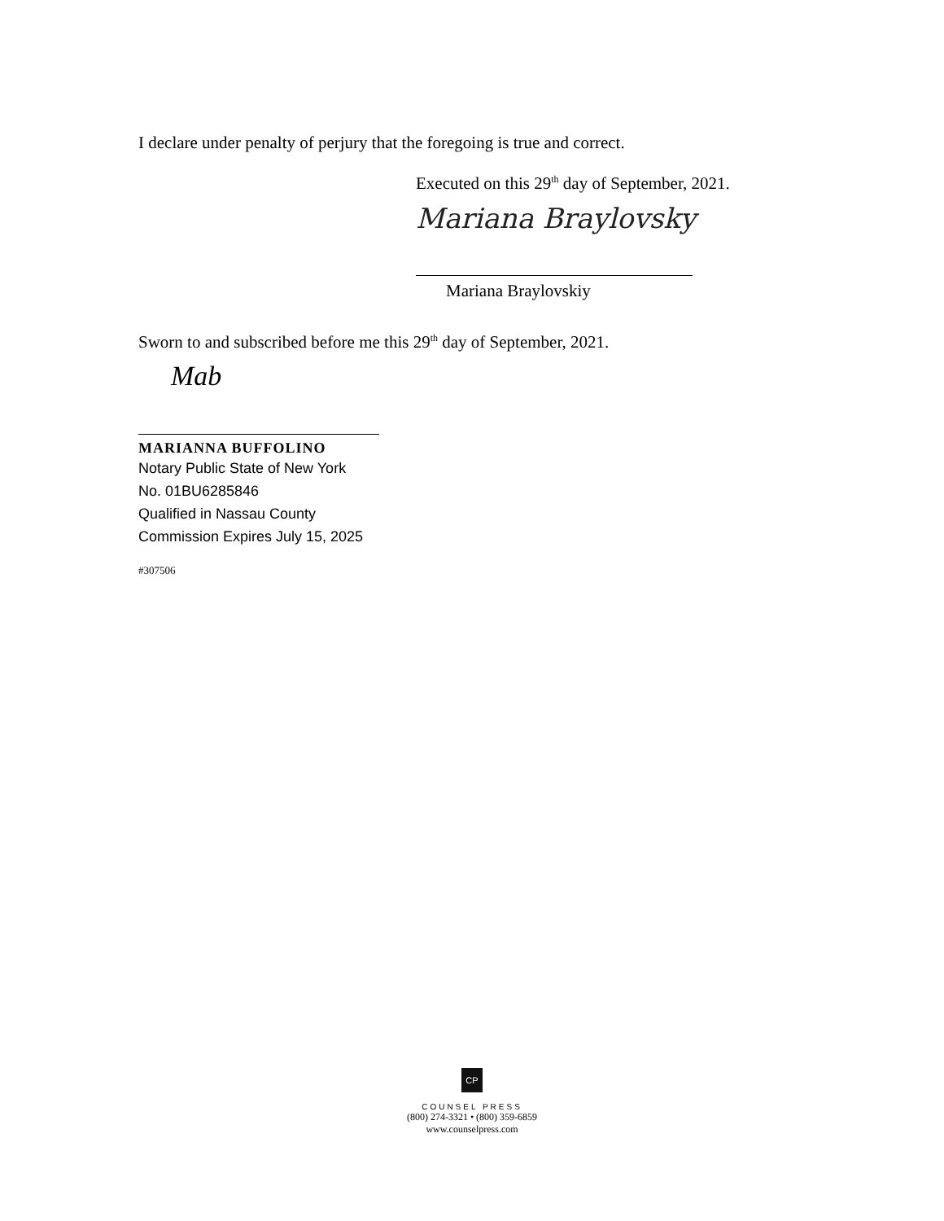I declare under penalty of perjury that the foregoing is true and correct.
Executed on this 29<sup>th</sup> day of September, 2021.
Mariana Braylovsky
Mariana Braylovskiy
Sworn to and subscribed before me this 29<sup>th</sup> day of September, 2021.
Mab
MARIANNA BUFFOLINO
Notary Public State of New York
No. 01BU6285846
Qualified in Nassau County
Commission Expires July 15, 2025
#307506
CP
COUNSEL PRESS
(800) 274-3321 • (800) 359-6859
www.counselpress.com